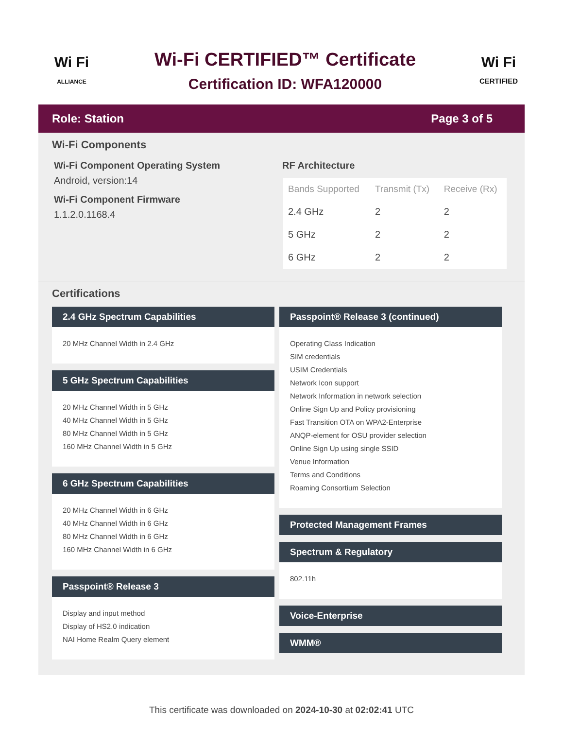Wi Fi
ALLIANCE
Wi-Fi CERTIFIED™ Certificate
Certification ID: WFA120000
Wi Fi
CERTIFIED
Role: Station Page 3 of 5
Wi-Fi Components
Wi-Fi Component Operating System
Android, version:14
Wi-Fi Component Firmware
1.1.2.0.1168.4
RF Architecture
| Bands Supported | Transmit (Tx) | Receive (Rx) |
| --- | --- | --- |
| 2.4 GHz | 2 | 2 |
| 5 GHz | 2 | 2 |
| 6 GHz | 2 | 2 |
Certifications
2.4 GHz Spectrum Capabilities
20 MHz Channel Width in 2.4 GHz
5 GHz Spectrum Capabilities
20 MHz Channel Width in 5 GHz
40 MHz Channel Width in 5 GHz
80 MHz Channel Width in 5 GHz
160 MHz Channel Width in 5 GHz
6 GHz Spectrum Capabilities
20 MHz Channel Width in 6 GHz
40 MHz Channel Width in 6 GHz
80 MHz Channel Width in 6 GHz
160 MHz Channel Width in 6 GHz
Passpoint® Release 3
Display and input method
Display of HS2.0 indication
NAI Home Realm Query element
Passpoint® Release 3 (continued)
Operating Class Indication
SIM credentials
USIM Credentials
Network Icon support
Network Information in network selection
Online Sign Up and Policy provisioning
Fast Transition OTA on WPA2-Enterprise
ANQP-element for OSU provider selection
Online Sign Up using single SSID
Venue Information
Terms and Conditions
Roaming Consortium Selection
Protected Management Frames
Spectrum & Regulatory
802.11h
Voice-Enterprise
WMM®
This certificate was downloaded on 2024-10-30 at 02:02:41 UTC